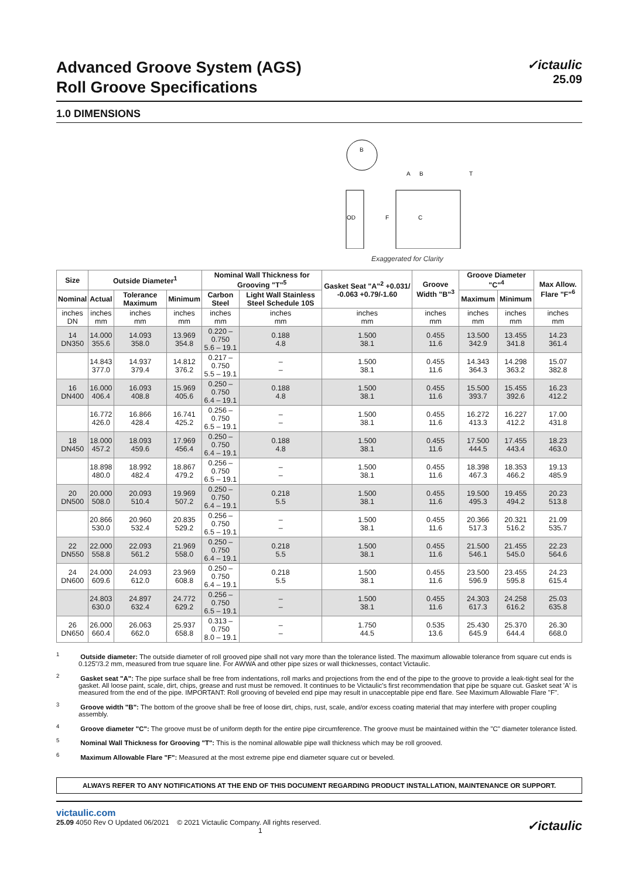Advanced Groove System (AGS)
Roll Groove Specifications
✓ictaulic
25.09
1.0 DIMENSIONS
B
OD
F
C
A
B
T
Exaggerated for Clarity
| Size | Outside Diameter<sup>1</sup> | | | Nominal Wall Thickness for Grooving "T"<sup>5</sup> | | Gasket Seat "A"<sup>2</sup> +0.031/ -0.063 +0.79/-1.60 | Groove Width "B"<sup>3</sup> | Groove Diameter "C"<sup>4</sup> | | Max Allow. Flare "F"<sup>6</sup> |
| --- | --- | --- | --- | --- | --- | --- | --- | --- | --- | --- |
| Nominal | Actual | Tolerance Maximum | Minimum | Carbon Steel | Light Wall Stainless Steel Schedule 10S | | | Maximum | Minimum | |
| inches DN | inches mm | inches mm | inches mm | inches mm | inches mm | inches mm | inches mm | inches mm | inches mm | inches mm |
| 14 DN350 | 14.000 355.6 | 14.093 358.0 | 13.969 354.8 | 0.220 – 0.750 5.6 – 19.1 | 0.188 4.8 | 1.500 38.1 | 0.455 11.6 | 13.500 342.9 | 13.455 341.8 | 14.23 361.4 |
| | 14.843 377.0 | 14.937 379.4 | 14.812 376.2 | 0.217 – 0.750 5.5 – 19.1 | – – | 1.500 38.1 | 0.455 11.6 | 14.343 364.3 | 14.298 363.2 | 15.07 382.8 |
| 16 DN400 | 16.000 406.4 | 16.093 408.8 | 15.969 405.6 | 0.250 – 0.750 6.4 – 19.1 | 0.188 4.8 | 1.500 38.1 | 0.455 11.6 | 15.500 393.7 | 15.455 392.6 | 16.23 412.2 |
| | 16.772 426.0 | 16.866 428.4 | 16.741 425.2 | 0.256 – 0.750 6.5 – 19.1 | – – | 1.500 38.1 | 0.455 11.6 | 16.272 413.3 | 16.227 412.2 | 17.00 431.8 |
| 18 DN450 | 18.000 457.2 | 18.093 459.6 | 17.969 456.4 | 0.250 – 0.750 6.4 – 19.1 | 0.188 4.8 | 1.500 38.1 | 0.455 11.6 | 17.500 444.5 | 17.455 443.4 | 18.23 463.0 |
| | 18.898 480.0 | 18.992 482.4 | 18.867 479.2 | 0.256 – 0.750 6.5 – 19.1 | – – | 1.500 38.1 | 0.455 11.6 | 18.398 467.3 | 18.353 466.2 | 19.13 485.9 |
| 20 DN500 | 20.000 508.0 | 20.093 510.4 | 19.969 507.2 | 0.250 – 0.750 6.4 – 19.1 | 0.218 5.5 | 1.500 38.1 | 0.455 11.6 | 19.500 495.3 | 19.455 494.2 | 20.23 513.8 |
| | 20.866 530.0 | 20.960 532.4 | 20.835 529.2 | 0.256 – 0.750 6.5 – 19.1 | – – | 1.500 38.1 | 0.455 11.6 | 20.366 517.3 | 20.321 516.2 | 21.09 535.7 |
| 22 DN550 | 22.000 558.8 | 22.093 561.2 | 21.969 558.0 | 0.250 – 0.750 6.4 – 19.1 | 0.218 5.5 | 1.500 38.1 | 0.455 11.6 | 21.500 546.1 | 21.455 545.0 | 22.23 564.6 |
| 24 DN600 | 24.000 609.6 | 24.093 612.0 | 23.969 608.8 | 0.250 – 0.750 6.4 – 19.1 | 0.218 5.5 | 1.500 38.1 | 0.455 11.6 | 23.500 596.9 | 23.455 595.8 | 24.23 615.4 |
| | 24.803 630.0 | 24.897 632.4 | 24.772 629.2 | 0.256 – 0.750 6.5 – 19.1 | – – | 1.500 38.1 | 0.455 11.6 | 24.303 617.3 | 24.258 616.2 | 25.03 635.8 |
| 26 DN650 | 26.000 660.4 | 26.063 662.0 | 25.937 658.8 | 0.313 – 0.750 8.0 – 19.1 | – – | 1.750 44.5 | 0.535 13.6 | 25.430 645.9 | 25.370 644.4 | 26.30 668.0 |
<sup>1</sup> Outside diameter: The outside diameter of roll grooved pipe shall not vary more than the tolerance listed. The maximum allowable tolerance from square cut ends is 0.125"/3.2 mm, measured from true square line. For AWWA and other pipe sizes or wall thicknesses, contact Victaulic.
<sup>2</sup> Gasket seat "A": The pipe surface shall be free from indentations, roll marks and projections from the end of the pipe to the groove to provide a leak-tight seal for the gasket. All loose paint, scale, dirt, chips, grease and rust must be removed. It continues to be Victaulic's first recommendation that pipe be square cut. Gasket seat 'A' is measured from the end of the pipe. IMPORTANT: Roll grooving of beveled end pipe may result in unacceptable pipe end flare. See Maximum Allowable Flare "F".
<sup>3</sup> Groove width "B": The bottom of the groove shall be free of loose dirt, chips, rust, scale, and/or excess coating material that may interfere with proper coupling assembly.
<sup>4</sup> Groove diameter "C": The groove must be of uniform depth for the entire pipe circumference. The groove must be maintained within the "C" diameter tolerance listed.
<sup>5</sup> Nominal Wall Thickness for Grooving "T": This is the nominal allowable pipe wall thickness which may be roll grooved.
<sup>6</sup> Maximum Allowable Flare "F": Measured at the most extreme pipe end diameter square cut or beveled.
ALWAYS REFER TO ANY NOTIFICATIONS AT THE END OF THIS DOCUMENT REGARDING PRODUCT INSTALLATION, MAINTENANCE OR SUPPORT.
victaulic.com
25.09 4050 Rev O Updated 06/2021 © 2021 Victaulic Company. All rights reserved. ✓ictaulic
1